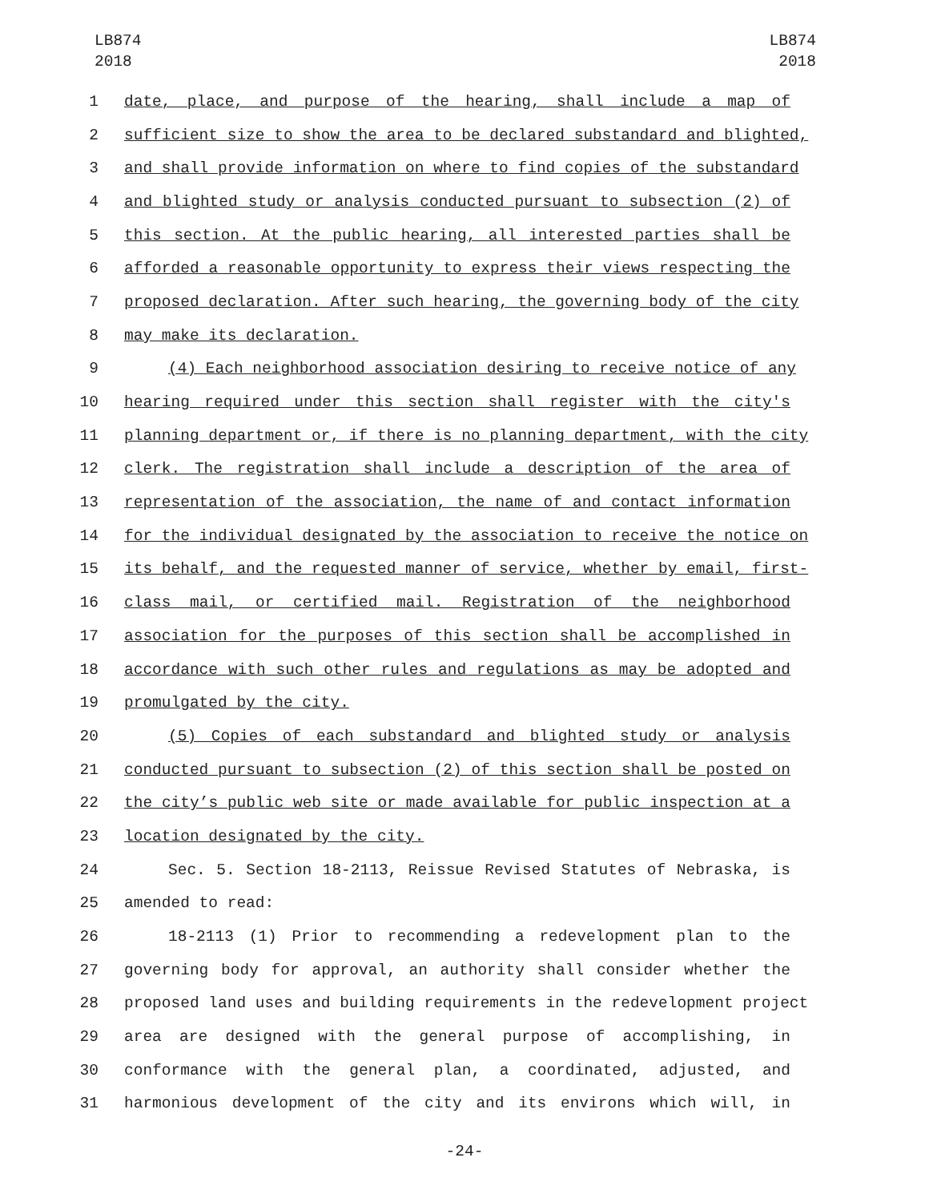LB874
2018
LB874
2018
1 date, place, and purpose of the hearing, shall include a map of
2 sufficient size to show the area to be declared substandard and blighted,
3 and shall provide information on where to find copies of the substandard
4 and blighted study or analysis conducted pursuant to subsection (2) of
5 this section. At the public hearing, all interested parties shall be
6 afforded a reasonable opportunity to express their views respecting the
7 proposed declaration. After such hearing, the governing body of the city
8 may make its declaration.
9 (4) Each neighborhood association desiring to receive notice of any
10 hearing required under this section shall register with the city's
11 planning department or, if there is no planning department, with the city
12 clerk. The registration shall include a description of the area of
13 representation of the association, the name of and contact information
14 for the individual designated by the association to receive the notice on
15 its behalf, and the requested manner of service, whether by email, first-
16 class mail, or certified mail. Registration of the neighborhood
17 association for the purposes of this section shall be accomplished in
18 accordance with such other rules and regulations as may be adopted and
19 promulgated by the city.
20 (5) Copies of each substandard and blighted study or analysis
21 conducted pursuant to subsection (2) of this section shall be posted on
22 the city’s public web site or made available for public inspection at a
23 location designated by the city.
24 Sec. 5. Section 18-2113, Reissue Revised Statutes of Nebraska, is
25 amended to read:
26 18-2113 (1) Prior to recommending a redevelopment plan to the
27 governing body for approval, an authority shall consider whether the
28 proposed land uses and building requirements in the redevelopment project
29 area are designed with the general purpose of accomplishing, in
30 conformance with the general plan, a coordinated, adjusted, and
31 harmonious development of the city and its environs which will, in
-24-